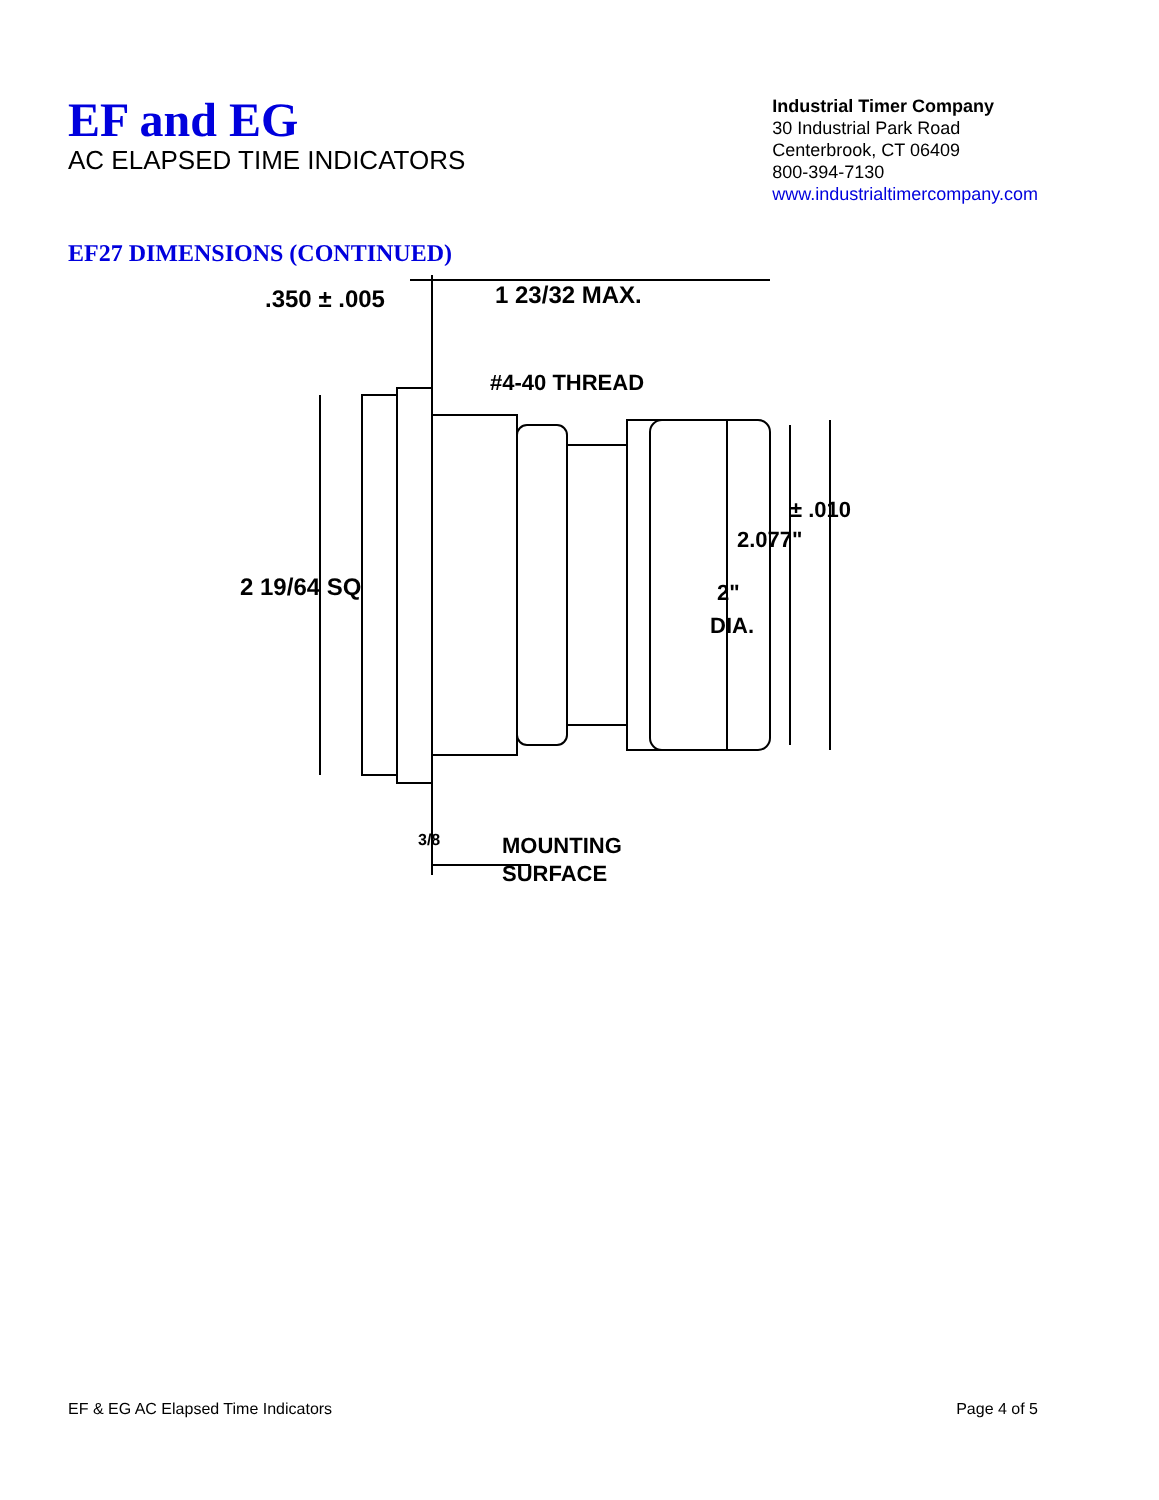EF and EG
AC ELAPSED TIME INDICATORS
Industrial Timer Company
30 Industrial Park Road
Centerbrook, CT 06409
800-394-7130
www.industrialtimercompany.com
EF27 DIMENSIONS (CONTINUED)
.350 ± .005
1 23/32 MAX.
#4-40 THREAD
± .010
2.077"
2 19/64 SQ
2"
DIA.
3/8
MOUNTING
SURFACE
EF & EG AC Elapsed Time Indicators Page 4 of 5